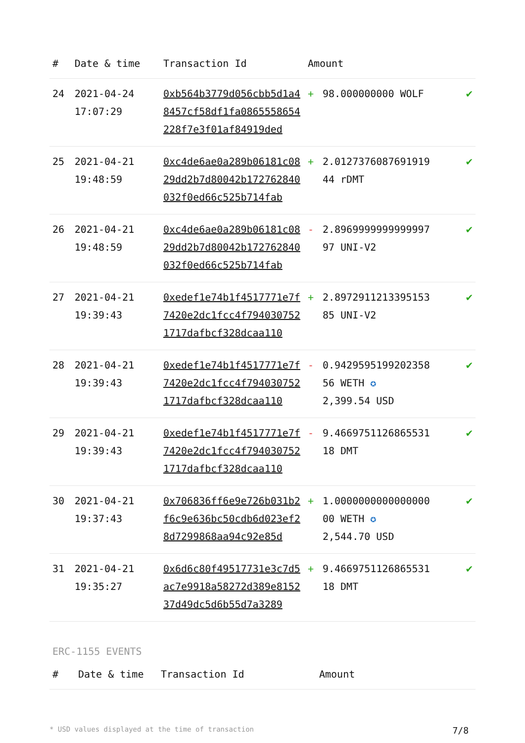| # | Date & time | Transaction Id | Amount | | |
| --- | --- | --- | --- | --- | --- |
| 24 | 2021-04-24 17:07:29 | 0xb564b3779d056cbb5d1a48457cf58df1fa0865558654228f7e3f01af84919ded | + | 98.000000000 WOLF | ✔ |
| 25 | 2021-04-21 19:48:59 | 0xc4de6ae0a289b06181c0829dd2b7d80042b172762840032f0ed66c525b714fab | + | 2.0127376087691919 44 rDMT | ✔ |
| 26 | 2021-04-21 19:48:59 | 0xc4de6ae0a289b06181c0829dd2b7d80042b172762840032f0ed66c525b714fab | - | 2.8969999999999997 97 UNI-V2 | ✔ |
| 27 | 2021-04-21 19:39:43 | 0xedef1e74b1f4517771e7f7420e2dc1fcc4f7940307521717dafbcf328dcaa110 | + | 2.8972911213395153 85 UNI-V2 | ✔ |
| 28 | 2021-04-21 19:39:43 | 0xedef1e74b1f4517771e7f7420e2dc1fcc4f7940307521717dafbcf328dcaa110 | - | 0.9429595199202358 56 WETH ✪ 2,399.54 USD | ✔ |
| 29 | 2021-04-21 19:39:43 | 0xedef1e74b1f4517771e7f7420e2dc1fcc4f7940307521717dafbcf328dcaa110 | - | 9.4669751126865531 18 DMT | ✔ |
| 30 | 2021-04-21 19:37:43 | 0x706836ff6e9e726b031b2f6c9e636bc50cdb6d023ef28d7299868aa94c92e85d | + | 1.0000000000000000 00 WETH ✪ 2,544.70 USD | ✔ |
| 31 | 2021-04-21 19:35:27 | 0x6d6c80f49517731e3c7d5ac7e9918a58272d389e815237d49dc5d6b55d7a3289 | + | 9.4669751126865531 18 DMT | ✔ |
ERC-1155 EVENTS
| # | Date & time | Transaction Id | Amount |
| --- | --- | --- | --- |
* USD values displayed at the time of transaction 7/8